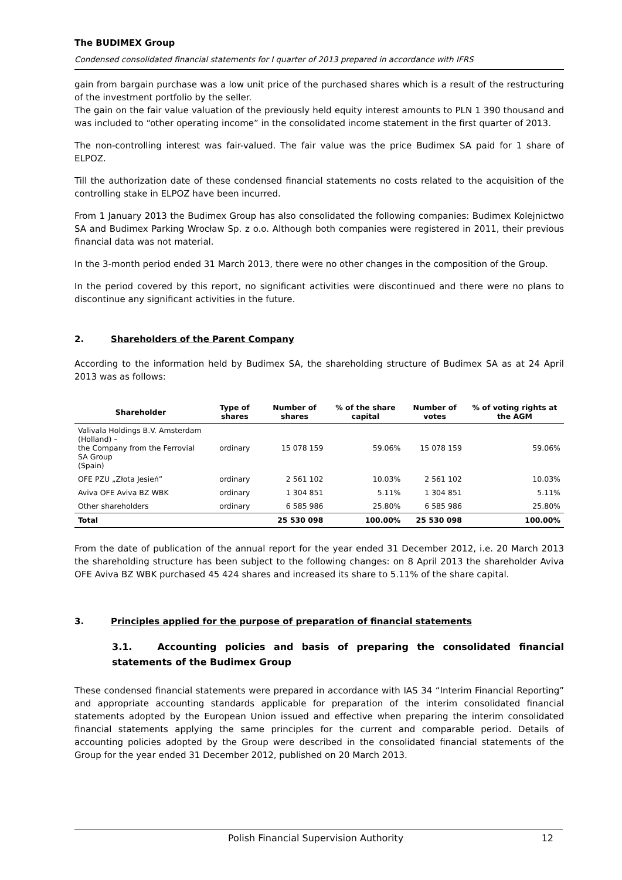The BUDIMEX Group
Condensed consolidated financial statements for I quarter of 2013 prepared in accordance with IFRS
gain from bargain purchase was a low unit price of the purchased shares which is a result of the restructuring of the investment portfolio by the seller.
The gain on the fair value valuation of the previously held equity interest amounts to PLN 1 390 thousand and was included to “other operating income” in the consolidated income statement in the first quarter of 2013.
The non-controlling interest was fair-valued. The fair value was the price Budimex SA paid for 1 share of ELPOZ.
Till the authorization date of these condensed financial statements no costs related to the acquisition of the controlling stake in ELPOZ have been incurred.
From 1 January 2013 the Budimex Group has also consolidated the following companies: Budimex Kolejnictwo SA and Budimex Parking Wrocław Sp. z o.o. Although both companies were registered in 2011, their previous financial data was not material.
In the 3-month period ended 31 March 2013, there were no other changes in the composition of the Group.
In the period covered by this report, no significant activities were discontinued and there were no plans to discontinue any significant activities in the future.
2. Shareholders of the Parent Company
According to the information held by Budimex SA, the shareholding structure of Budimex SA as at 24 April 2013 was as follows:
| Shareholder | Type of shares | Number of shares | % of the share capital | Number of votes | % of voting rights at the AGM |
| --- | --- | --- | --- | --- | --- |
| Valivala Holdings B.V. Amsterdam (Holland) – the Company from the Ferrovial SA Group (Spain) | ordinary | 15 078 159 | 59.06% | 15 078 159 | 59.06% |
| OFE PZU „Złota Jesień” | ordinary | 2 561 102 | 10.03% | 2 561 102 | 10.03% |
| Aviva OFE Aviva BZ WBK | ordinary | 1 304 851 | 5.11% | 1 304 851 | 5.11% |
| Other shareholders | ordinary | 6 585 986 | 25.80% | 6 585 986 | 25.80% |
| Total | | 25 530 098 | 100.00% | 25 530 098 | 100.00% |
From the date of publication of the annual report for the year ended 31 December 2012, i.e. 20 March 2013 the shareholding structure has been subject to the following changes: on 8 April 2013 the shareholder Aviva OFE Aviva BZ WBK purchased 45 424 shares and increased its share to 5.11% of the share capital.
3. Principles applied for the purpose of preparation of financial statements
3.1. Accounting policies and basis of preparing the consolidated financial statements of the Budimex Group
These condensed financial statements were prepared in accordance with IAS 34 “Interim Financial Reporting” and appropriate accounting standards applicable for preparation of the interim consolidated financial statements adopted by the European Union issued and effective when preparing the interim consolidated financial statements applying the same principles for the current and comparable period. Details of accounting policies adopted by the Group were described in the consolidated financial statements of the Group for the year ended 31 December 2012, published on 20 March 2013.
Polish Financial Supervision Authority 12